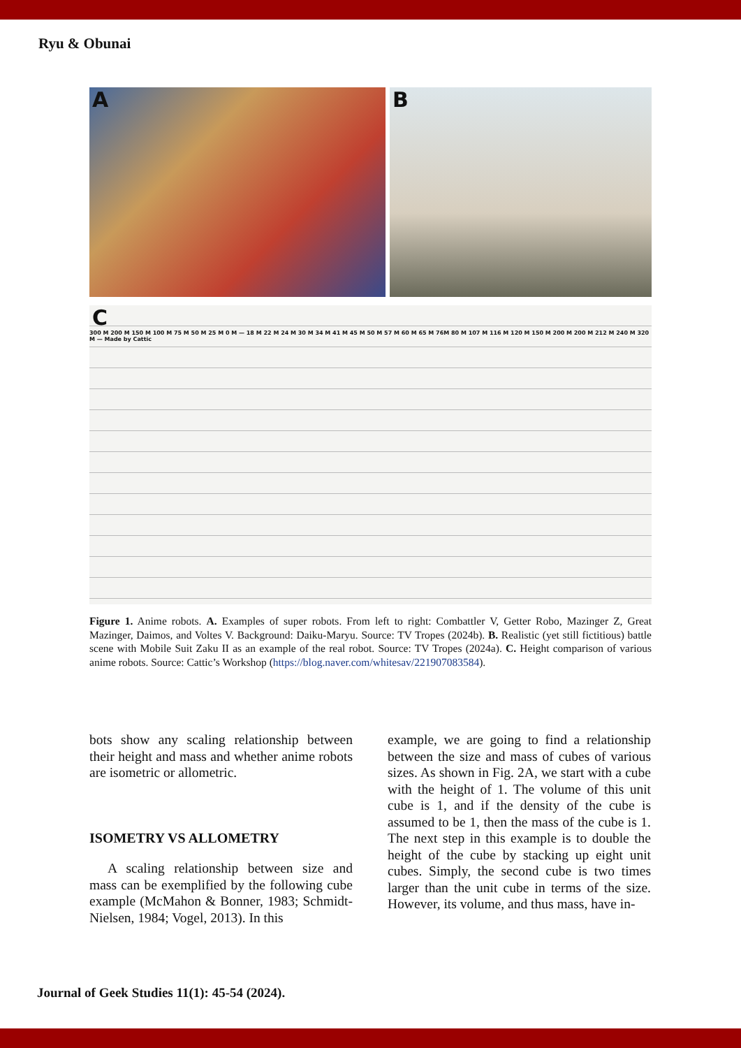Ryu & Obunai
A B
C
300 M 200 M 150 M 100 M 75 M 50 M 25 M 0 M — 18 M 22 M 24 M 30 M 34 M 41 M 45 M 50 M 57 M 60 M 65 M 76M 80 M 107 M 116 M 120 M 150 M 200 M 200 M 212 M 240 M 320 M — Made by Cattic
Figure 1. Anime robots. A. Examples of super robots. From left to right: Combattler V, Getter Robo, Mazinger Z, Great Mazinger, Daimos, and Voltes V. Background: Daiku-Maryu. Source: TV Tropes (2024b). B. Realistic (yet still fictitious) battle scene with Mobile Suit Zaku II as an example of the real robot. Source: TV Tropes (2024a). C. Height comparison of various anime robots. Source: Cattic’s Workshop (https://blog.naver.com/whitesav/221907083584).
bots show any scaling relationship between their height and mass and whether anime robots are isometric or allometric.
ISOMETRY VS ALLOMETRY
A scaling relationship between size and mass can be exemplified by the following cube example (McMahon & Bonner, 1983; Schmidt-Nielsen, 1984; Vogel, 2013). In this
example, we are going to find a relationship between the size and mass of cubes of various sizes. As shown in Fig. 2A, we start with a cube with the height of 1. The volume of this unit cube is 1, and if the density of the cube is assumed to be 1, then the mass of the cube is 1. The next step in this example is to double the height of the cube by stacking up eight unit cubes. Simply, the second cube is two times larger than the unit cube in terms of the size. However, its volume, and thus mass, have in-
Journal of Geek Studies 11(1): 45-54 (2024).